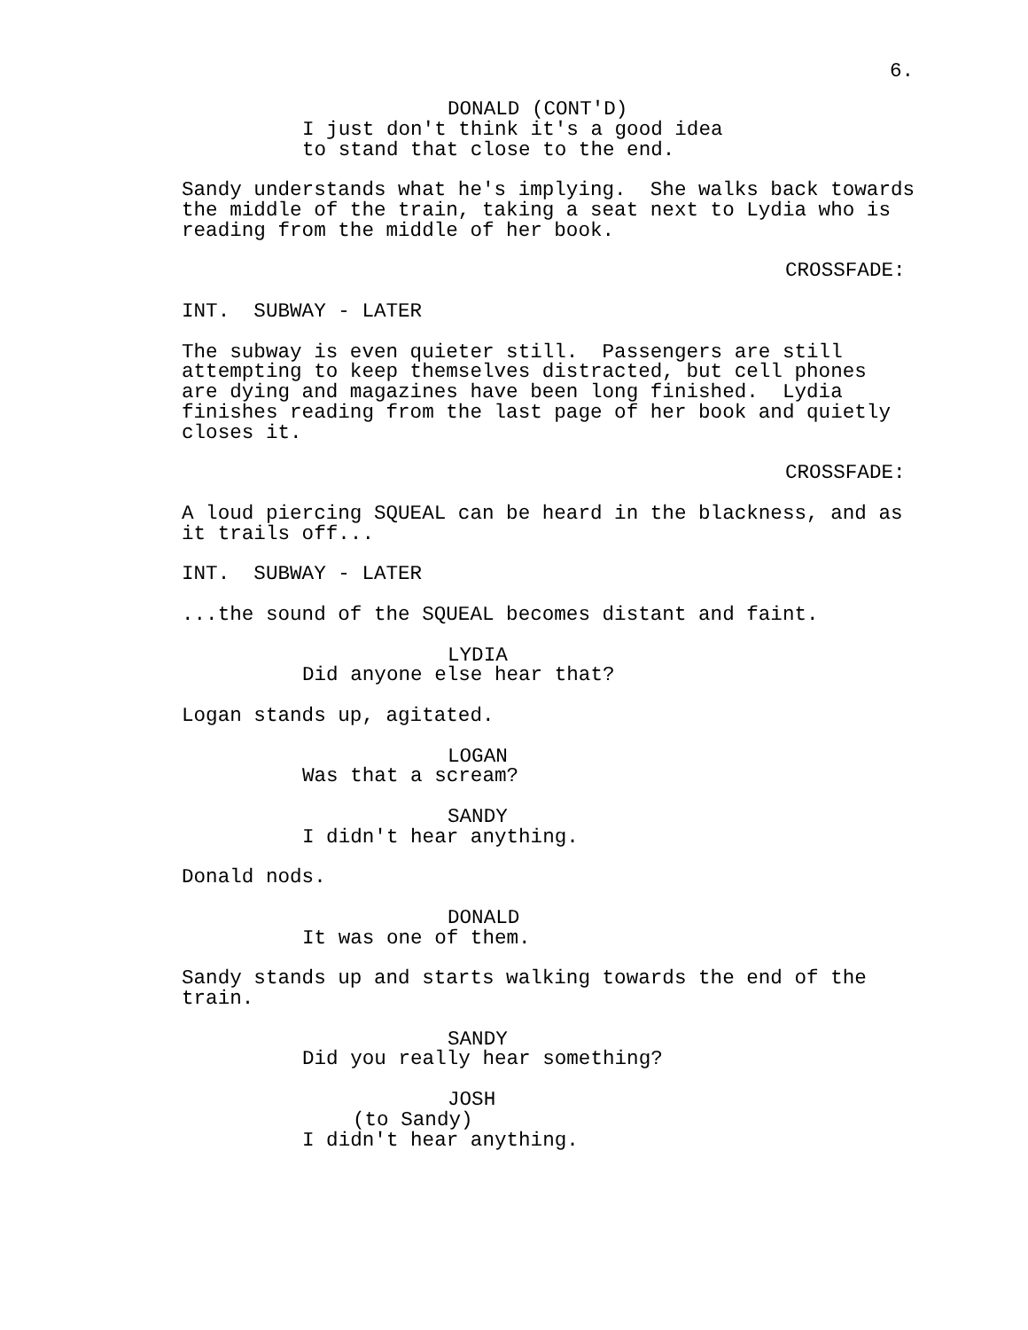6.
DONALD (CONT'D)
I just don't think it's a good idea
to stand that close to the end.
Sandy understands what he's implying. She walks back towards
the middle of the train, taking a seat next to Lydia who is
reading from the middle of her book.
CROSSFADE:
INT. SUBWAY - LATER
The subway is even quieter still. Passengers are still
attempting to keep themselves distracted, but cell phones
are dying and magazines have been long finished. Lydia
finishes reading from the last page of her book and quietly
closes it.
CROSSFADE:
A loud piercing SQUEAL can be heard in the blackness, and as
it trails off...
INT. SUBWAY - LATER
...the sound of the SQUEAL becomes distant and faint.
LYDIA
Did anyone else hear that?
Logan stands up, agitated.
LOGAN
Was that a scream?
SANDY
I didn't hear anything.
Donald nods.
DONALD
It was one of them.
Sandy stands up and starts walking towards the end of the
train.
SANDY
Did you really hear something?
JOSH
(to Sandy)
I didn't hear anything.